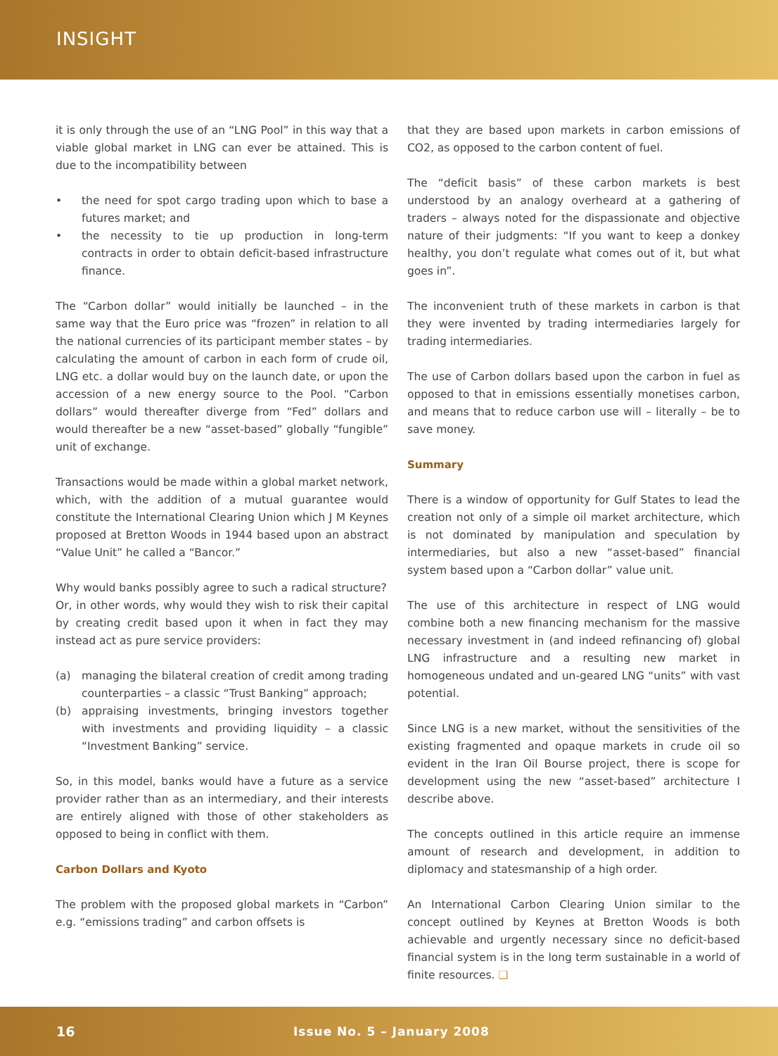INSIGHT
it is only through the use of an “LNG Pool” in this way that a viable global market in LNG can ever be attained. This is due to the incompatibility between
• the need for spot cargo trading upon which to base a futures market; and
• the necessity to tie up production in long-term contracts in order to obtain deficit-based infrastructure finance.
The “Carbon dollar” would initially be launched – in the same way that the Euro price was “frozen” in relation to all the national currencies of its participant member states – by calculating the amount of carbon in each form of crude oil, LNG etc. a dollar would buy on the launch date, or upon the accession of a new energy source to the Pool. “Carbon dollars” would thereafter diverge from “Fed” dollars and would thereafter be a new “asset-based” globally “fungible” unit of exchange.
Transactions would be made within a global market network, which, with the addition of a mutual guarantee would constitute the International Clearing Union which J M Keynes proposed at Bretton Woods in 1944 based upon an abstract “Value Unit” he called a “Bancor.”
Why would banks possibly agree to such a radical structure?
Or, in other words, why would they wish to risk their capital by creating credit based upon it when in fact they may instead act as pure service providers:
(a) managing the bilateral creation of credit among trading counterparties – a classic “Trust Banking” approach;
(b) appraising investments, bringing investors together with investments and providing liquidity – a classic “Investment Banking” service.
So, in this model, banks would have a future as a service provider rather than as an intermediary, and their interests are entirely aligned with those of other stakeholders as opposed to being in conflict with them.
Carbon Dollars and Kyoto
The problem with the proposed global markets in “Carbon” e.g. “emissions trading” and carbon offsets is
that they are based upon markets in carbon emissions of CO2, as opposed to the carbon content of fuel.
The “deficit basis” of these carbon markets is best understood by an analogy overheard at a gathering of traders – always noted for the dispassionate and objective nature of their judgments: “If you want to keep a donkey healthy, you don’t regulate what comes out of it, but what goes in”.
The inconvenient truth of these markets in carbon is that they were invented by trading intermediaries largely for trading intermediaries.
The use of Carbon dollars based upon the carbon in fuel as opposed to that in emissions essentially monetises carbon, and means that to reduce carbon use will – literally – be to save money.
Summary
There is a window of opportunity for Gulf States to lead the creation not only of a simple oil market architecture, which is not dominated by manipulation and speculation by intermediaries, but also a new “asset-based” financial system based upon a “Carbon dollar” value unit.
The use of this architecture in respect of LNG would combine both a new financing mechanism for the massive necessary investment in (and indeed refinancing of) global LNG infrastructure and a resulting new market in homogeneous undated and un-geared LNG “units” with vast potential.
Since LNG is a new market, without the sensitivities of the existing fragmented and opaque markets in crude oil so evident in the Iran Oil Bourse project, there is scope for development using the new “asset-based” architecture I describe above.
The concepts outlined in this article require an immense amount of research and development, in addition to diplomacy and statesmanship of a high order.
An International Carbon Clearing Union similar to the concept outlined by Keynes at Bretton Woods is both achievable and urgently necessary since no deficit-based financial system is in the long term sustainable in a world of finite resources. ❑
16 Issue No. 5 – January 2008